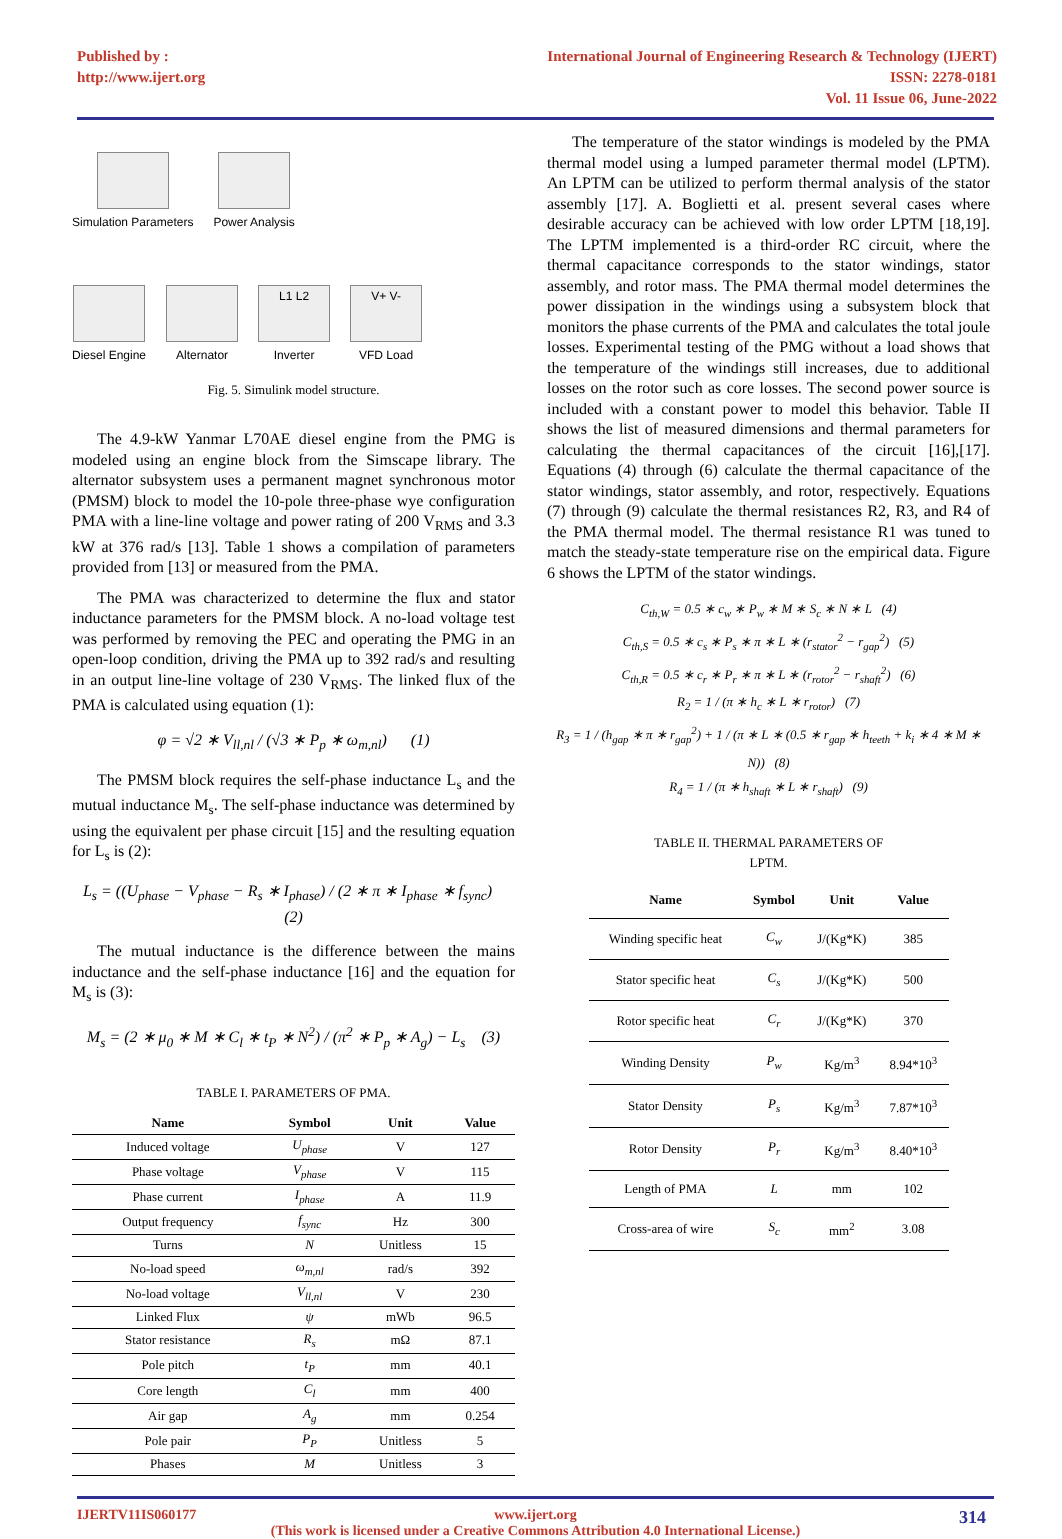Published by :
http://www.ijert.org
International Journal of Engineering Research & Technology (IJERT)
ISSN: 2278-0181
Vol. 11 Issue 06, June-2022
Simulation Parameters
Power Analysis
Diesel Engine
Alternator
L1 L2
Inverter
V+ V-
VFD Load
Fig. 5. Simulink model structure.
The 4.9-kW Yanmar L70AE diesel engine from the PMG is modeled using an engine block from the Simscape library. The alternator subsystem uses a permanent magnet synchronous motor (PMSM) block to model the 10-pole three-phase wye configuration PMA with a line-line voltage and power rating of 200 V<sub>RMS</sub> and 3.3 kW at 376 rad/s [13]. Table 1 shows a compilation of parameters provided from [13] or measured from the PMA.
The PMA was characterized to determine the flux and stator inductance parameters for the PMSM block. A no-load voltage test was performed by removing the PEC and operating the PMG in an open-loop condition, driving the PMA up to 392 rad/s and resulting in an output line-line voltage of 230 V<sub>RMS</sub>. The linked flux of the PMA is calculated using equation (1):
φ = √2 ∗ V<sub>ll,nl</sub> / (√3 ∗ P<sub>p</sub> ∗ ω<sub>m,nl</sub>) (1)
The PMSM block requires the self-phase inductance L<sub>s</sub> and the mutual inductance M<sub>s</sub>. The self-phase inductance was determined by using the equivalent per phase circuit [15] and the resulting equation for L<sub>s</sub> is (2):
L<sub>s</sub> = ((U<sub>phase</sub> − V<sub>phase</sub> − R<sub>s</sub> ∗ I<sub>phase</sub>) / (2 ∗ π ∗ I<sub>phase</sub> ∗ f<sub>sync</sub>) (2)
The mutual inductance is the difference between the mains inductance and the self-phase inductance [16] and the equation for M<sub>s</sub> is (3):
M<sub>s</sub> = (2 ∗ μ<sub>0</sub> ∗ M ∗ C<sub>l</sub> ∗ t<sub>P</sub> ∗ N<sup>2</sup>) / (π<sup>2</sup> ∗ P<sub>p</sub> ∗ A<sub>g</sub>) − L<sub>s</sub> (3)
TABLE I. PARAMETERS OF PMA.
| Name | Symbol | Unit | Value |
| --- | --- | --- | --- |
| Induced voltage | U<sub>phase</sub> | V | 127 |
| Phase voltage | V<sub>phase</sub> | V | 115 |
| Phase current | I<sub>phase</sub> | A | 11.9 |
| Output frequency | f<sub>sync</sub> | Hz | 300 |
| Turns | N | Unitless | 15 |
| No-load speed | ω<sub>m,nl</sub> | rad/s | 392 |
| No-load voltage | V<sub>ll,nl</sub> | V | 230 |
| Linked Flux | ψ | mWb | 96.5 |
| Stator resistance | R<sub>s</sub> | mΩ | 87.1 |
| Pole pitch | t<sub>P</sub> | mm | 40.1 |
| Core length | C<sub>l</sub> | mm | 400 |
| Air gap | A<sub>g</sub> | mm | 0.254 |
| Pole pair | P<sub>P</sub> | Unitless | 5 |
| Phases | M | Unitless | 3 |
The temperature of the stator windings is modeled by the PMA thermal model using a lumped parameter thermal model (LPTM). An LPTM can be utilized to perform thermal analysis of the stator assembly [17]. A. Boglietti et al. present several cases where desirable accuracy can be achieved with low order LPTM [18,19]. The LPTM implemented is a third-order RC circuit, where the thermal capacitance corresponds to the stator windings, stator assembly, and rotor mass. The PMA thermal model determines the power dissipation in the windings using a subsystem block that monitors the phase currents of the PMA and calculates the total joule losses. Experimental testing of the PMG without a load shows that the temperature of the windings still increases, due to additional losses on the rotor such as core losses. The second power source is included with a constant power to model this behavior. Table II shows the list of measured dimensions and thermal parameters for calculating the thermal capacitances of the circuit [16],[17]. Equations (4) through (6) calculate the thermal capacitance of the stator windings, stator assembly, and rotor, respectively. Equations (7) through (9) calculate the thermal resistances R2, R3, and R4 of the PMA thermal model. The thermal resistance R1 was tuned to match the steady-state temperature rise on the empirical data. Figure 6 shows the LPTM of the stator windings.
C<sub>th,W</sub> = 0.5 ∗ c<sub>w</sub> ∗ P<sub>w</sub> ∗ M ∗ S<sub>c</sub> ∗ N ∗ L (4)
C<sub>th,S</sub> = 0.5 ∗ c<sub>s</sub> ∗ P<sub>s</sub> ∗ π ∗ L ∗ (r<sub>stator</sub><sup>2</sup> − r<sub>gap</sub><sup>2</sup>) (5)
C<sub>th,R</sub> = 0.5 ∗ c<sub>r</sub> ∗ P<sub>r</sub> ∗ π ∗ L ∗ (r<sub>rotor</sub><sup>2</sup> − r<sub>shaft</sub><sup>2</sup>) (6)
R<sub>2</sub> = 1 / (π ∗ h<sub>c</sub> ∗ L ∗ r<sub>rotor</sub>) (7)
R<sub>3</sub> = 1 / (h<sub>gap</sub> ∗ π ∗ r<sub>gap</sub><sup>2</sup>) + 1 / (π ∗ L ∗ (0.5 ∗ r<sub>gap</sub> ∗ h<sub>teeth</sub> + k<sub>i</sub> ∗ 4 ∗ M ∗ N)) (8)
R<sub>4</sub> = 1 / (π ∗ h<sub>shaft</sub> ∗ L ∗ r<sub>shaft</sub>) (9)
TABLE II. THERMAL PARAMETERS OF
LPTM.
| Name | Symbol | Unit | Value |
| --- | --- | --- | --- |
| Winding specific heat | C<sub>w</sub> | J/(Kg*K) | 385 |
| Stator specific heat | C<sub>s</sub> | J/(Kg*K) | 500 |
| Rotor specific heat | C<sub>r</sub> | J/(Kg*K) | 370 |
| Winding Density | P<sub>w</sub> | Kg/m<sup>3</sup> | 8.94*10<sup>3</sup> |
| Stator Density | P<sub>s</sub> | Kg/m<sup>3</sup> | 7.87*10<sup>3</sup> |
| Rotor Density | P<sub>r</sub> | Kg/m<sup>3</sup> | 8.40*10<sup>3</sup> |
| Length of PMA | L | mm | 102 |
| Cross-area of wire | S<sub>c</sub> | mm<sup>2</sup> | 3.08 |
IJERTV11IS060177 314 www.ijert.org
(This work is licensed under a Creative Commons Attribution 4.0 International License.)